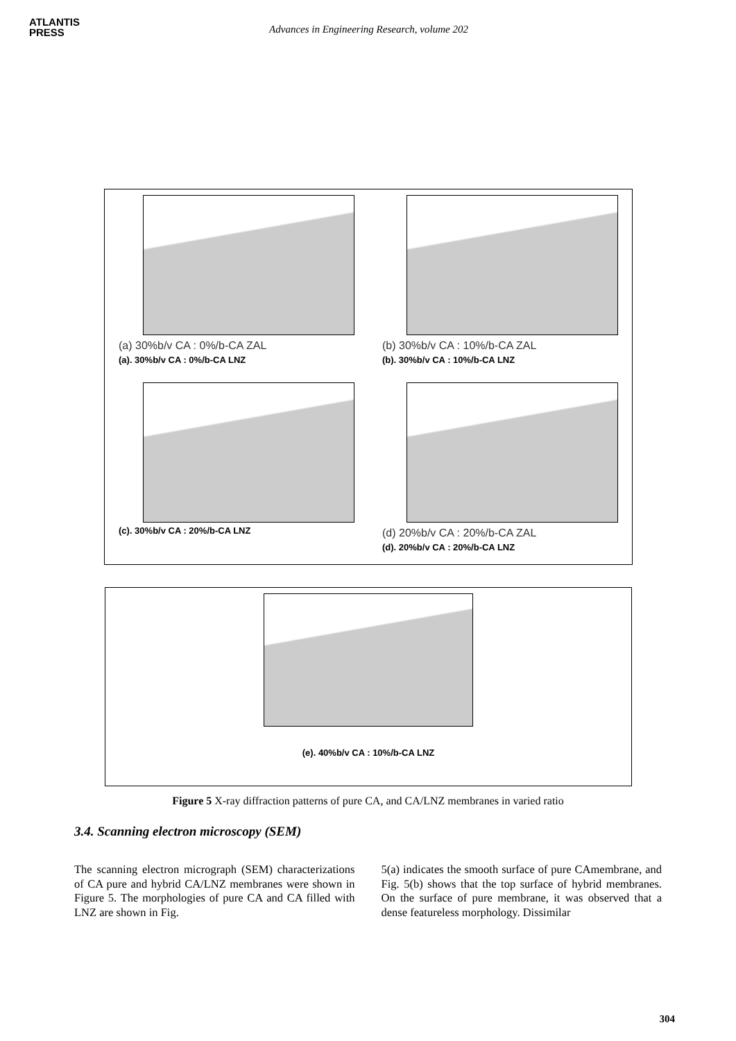ATLANTIS
PRESS
Advances in Engineering Research, volume 202
(a) 30%b/v CA : 0%/b-CA ZAL
(a). 30%b/v CA : 0%/b-CA LNZ
(b) 30%b/v CA : 10%/b-CA ZAL
(b). 30%b/v CA : 10%/b-CA LNZ
(c). 30%b/v CA : 20%/b-CA LNZ
(d) 20%b/v CA : 20%/b-CA ZAL
(d). 20%b/v CA : 20%/b-CA LNZ
(e). 40%b/v CA : 10%/b-CA LNZ
Figure 5 X-ray diffraction patterns of pure CA, and CA/LNZ membranes in varied ratio
3.4. Scanning electron microscopy (SEM)
The scanning electron micrograph (SEM) characterizations of CA pure and hybrid CA/LNZ membranes were shown in Figure 5. The morphologies of pure CA and CA filled with LNZ are shown in Fig.
5(a) indicates the smooth surface of pure CAmembrane, and Fig. 5(b) shows that the top surface of hybrid membranes. On the surface of pure membrane, it was observed that a dense featureless morphology. Dissimilar
304